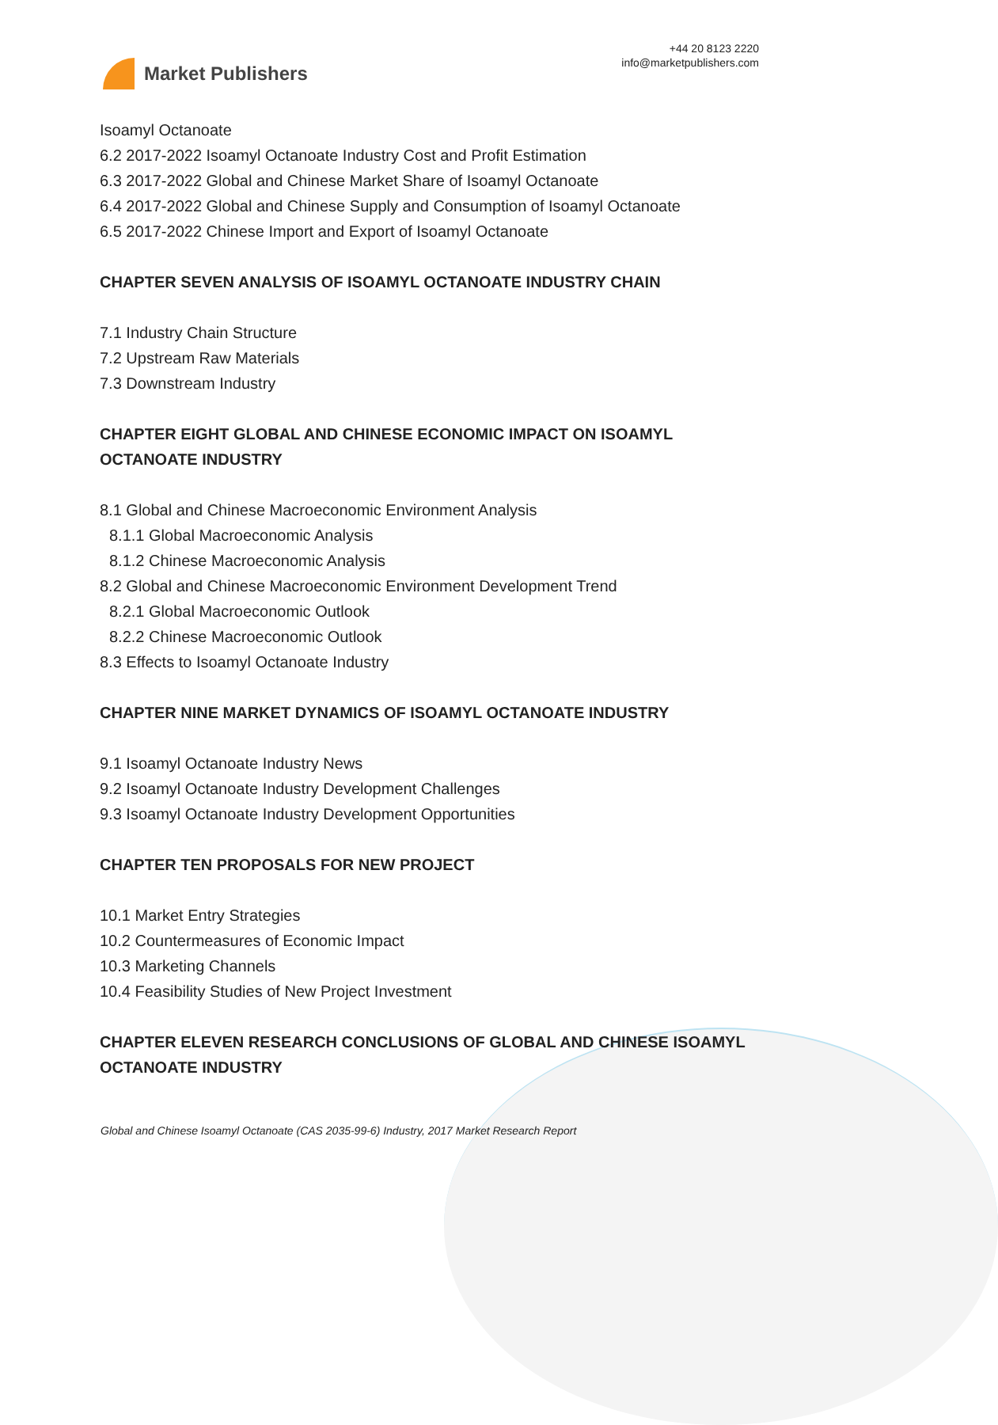Market Publishers
+44 20 8123 2220
info@marketpublishers.com
Isoamyl Octanoate
6.2 2017-2022 Isoamyl Octanoate Industry Cost and Profit Estimation
6.3 2017-2022 Global and Chinese Market Share of Isoamyl Octanoate
6.4 2017-2022 Global and Chinese Supply and Consumption of Isoamyl Octanoate
6.5 2017-2022 Chinese Import and Export of Isoamyl Octanoate
CHAPTER SEVEN ANALYSIS OF ISOAMYL OCTANOATE INDUSTRY CHAIN
7.1 Industry Chain Structure
7.2 Upstream Raw Materials
7.3 Downstream Industry
CHAPTER EIGHT GLOBAL AND CHINESE ECONOMIC IMPACT ON ISOAMYL OCTANOATE INDUSTRY
8.1 Global and Chinese Macroeconomic Environment Analysis
8.1.1 Global Macroeconomic Analysis
8.1.2 Chinese Macroeconomic Analysis
8.2 Global and Chinese Macroeconomic Environment Development Trend
8.2.1 Global Macroeconomic Outlook
8.2.2 Chinese Macroeconomic Outlook
8.3 Effects to Isoamyl Octanoate Industry
CHAPTER NINE MARKET DYNAMICS OF ISOAMYL OCTANOATE INDUSTRY
9.1 Isoamyl Octanoate Industry News
9.2 Isoamyl Octanoate Industry Development Challenges
9.3 Isoamyl Octanoate Industry Development Opportunities
CHAPTER TEN PROPOSALS FOR NEW PROJECT
10.1 Market Entry Strategies
10.2 Countermeasures of Economic Impact
10.3 Marketing Channels
10.4 Feasibility Studies of New Project Investment
CHAPTER ELEVEN RESEARCH CONCLUSIONS OF GLOBAL AND CHINESE ISOAMYL OCTANOATE INDUSTRY
Global and Chinese Isoamyl Octanoate (CAS 2035-99-6) Industry, 2017 Market Research Report